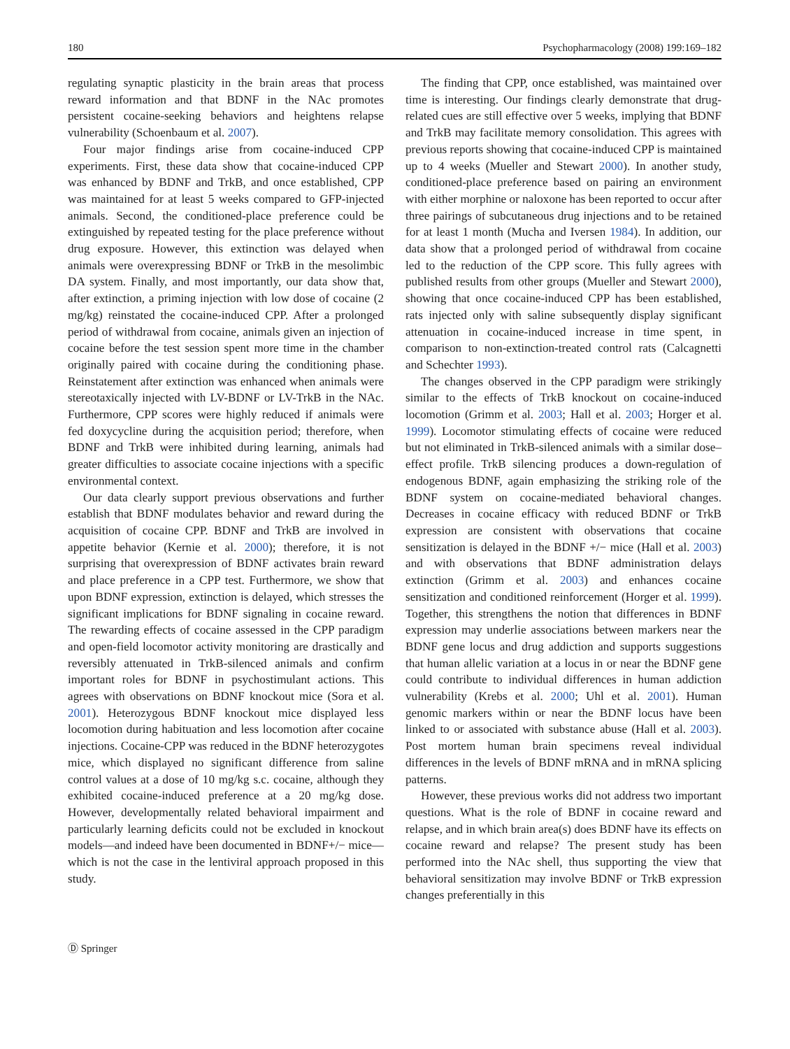180 Psychopharmacology (2008) 199:169–182
regulating synaptic plasticity in the brain areas that process reward information and that BDNF in the NAc promotes persistent cocaine-seeking behaviors and heightens relapse vulnerability (Schoenbaum et al. 2007).
Four major findings arise from cocaine-induced CPP experiments. First, these data show that cocaine-induced CPP was enhanced by BDNF and TrkB, and once established, CPP was maintained for at least 5 weeks compared to GFP-injected animals. Second, the conditioned-place preference could be extinguished by repeated testing for the place preference without drug exposure. However, this extinction was delayed when animals were overexpressing BDNF or TrkB in the mesolimbic DA system. Finally, and most importantly, our data show that, after extinction, a priming injection with low dose of cocaine (2 mg/kg) reinstated the cocaine-induced CPP. After a prolonged period of withdrawal from cocaine, animals given an injection of cocaine before the test session spent more time in the chamber originally paired with cocaine during the conditioning phase. Reinstatement after extinction was enhanced when animals were stereotaxically injected with LV-BDNF or LV-TrkB in the NAc. Furthermore, CPP scores were highly reduced if animals were fed doxycycline during the acquisition period; therefore, when BDNF and TrkB were inhibited during learning, animals had greater difficulties to associate cocaine injections with a specific environmental context.
Our data clearly support previous observations and further establish that BDNF modulates behavior and reward during the acquisition of cocaine CPP. BDNF and TrkB are involved in appetite behavior (Kernie et al. 2000); therefore, it is not surprising that overexpression of BDNF activates brain reward and place preference in a CPP test. Furthermore, we show that upon BDNF expression, extinction is delayed, which stresses the significant implications for BDNF signaling in cocaine reward. The rewarding effects of cocaine assessed in the CPP paradigm and open-field locomotor activity monitoring are drastically and reversibly attenuated in TrkB-silenced animals and confirm important roles for BDNF in psychostimulant actions. This agrees with observations on BDNF knockout mice (Sora et al. 2001). Heterozygous BDNF knockout mice displayed less locomotion during habituation and less locomotion after cocaine injections. Cocaine-CPP was reduced in the BDNF heterozygotes mice, which displayed no significant difference from saline control values at a dose of 10 mg/kg s.c. cocaine, although they exhibited cocaine-induced preference at a 20 mg/kg dose. However, developmentally related behavioral impairment and particularly learning deficits could not be excluded in knockout models—and indeed have been documented in BDNF+/− mice—which is not the case in the lentiviral approach proposed in this study.
The finding that CPP, once established, was maintained over time is interesting. Our findings clearly demonstrate that drug-related cues are still effective over 5 weeks, implying that BDNF and TrkB may facilitate memory consolidation. This agrees with previous reports showing that cocaine-induced CPP is maintained up to 4 weeks (Mueller and Stewart 2000). In another study, conditioned-place preference based on pairing an environment with either morphine or naloxone has been reported to occur after three pairings of subcutaneous drug injections and to be retained for at least 1 month (Mucha and Iversen 1984). In addition, our data show that a prolonged period of withdrawal from cocaine led to the reduction of the CPP score. This fully agrees with published results from other groups (Mueller and Stewart 2000), showing that once cocaine-induced CPP has been established, rats injected only with saline subsequently display significant attenuation in cocaine-induced increase in time spent, in comparison to non-extinction-treated control rats (Calcagnetti and Schechter 1993).
The changes observed in the CPP paradigm were strikingly similar to the effects of TrkB knockout on cocaine-induced locomotion (Grimm et al. 2003; Hall et al. 2003; Horger et al. 1999). Locomotor stimulating effects of cocaine were reduced but not eliminated in TrkB-silenced animals with a similar dose–effect profile. TrkB silencing produces a down-regulation of endogenous BDNF, again emphasizing the striking role of the BDNF system on cocaine-mediated behavioral changes. Decreases in cocaine efficacy with reduced BDNF or TrkB expression are consistent with observations that cocaine sensitization is delayed in the BDNF +/− mice (Hall et al. 2003) and with observations that BDNF administration delays extinction (Grimm et al. 2003) and enhances cocaine sensitization and conditioned reinforcement (Horger et al. 1999). Together, this strengthens the notion that differences in BDNF expression may underlie associations between markers near the BDNF gene locus and drug addiction and supports suggestions that human allelic variation at a locus in or near the BDNF gene could contribute to individual differences in human addiction vulnerability (Krebs et al. 2000; Uhl et al. 2001). Human genomic markers within or near the BDNF locus have been linked to or associated with substance abuse (Hall et al. 2003). Post mortem human brain specimens reveal individual differences in the levels of BDNF mRNA and in mRNA splicing patterns.
However, these previous works did not address two important questions. What is the role of BDNF in cocaine reward and relapse, and in which brain area(s) does BDNF have its effects on cocaine reward and relapse? The present study has been performed into the NAc shell, thus supporting the view that behavioral sensitization may involve BDNF or TrkB expression changes preferentially in this
Ⓓ Springer